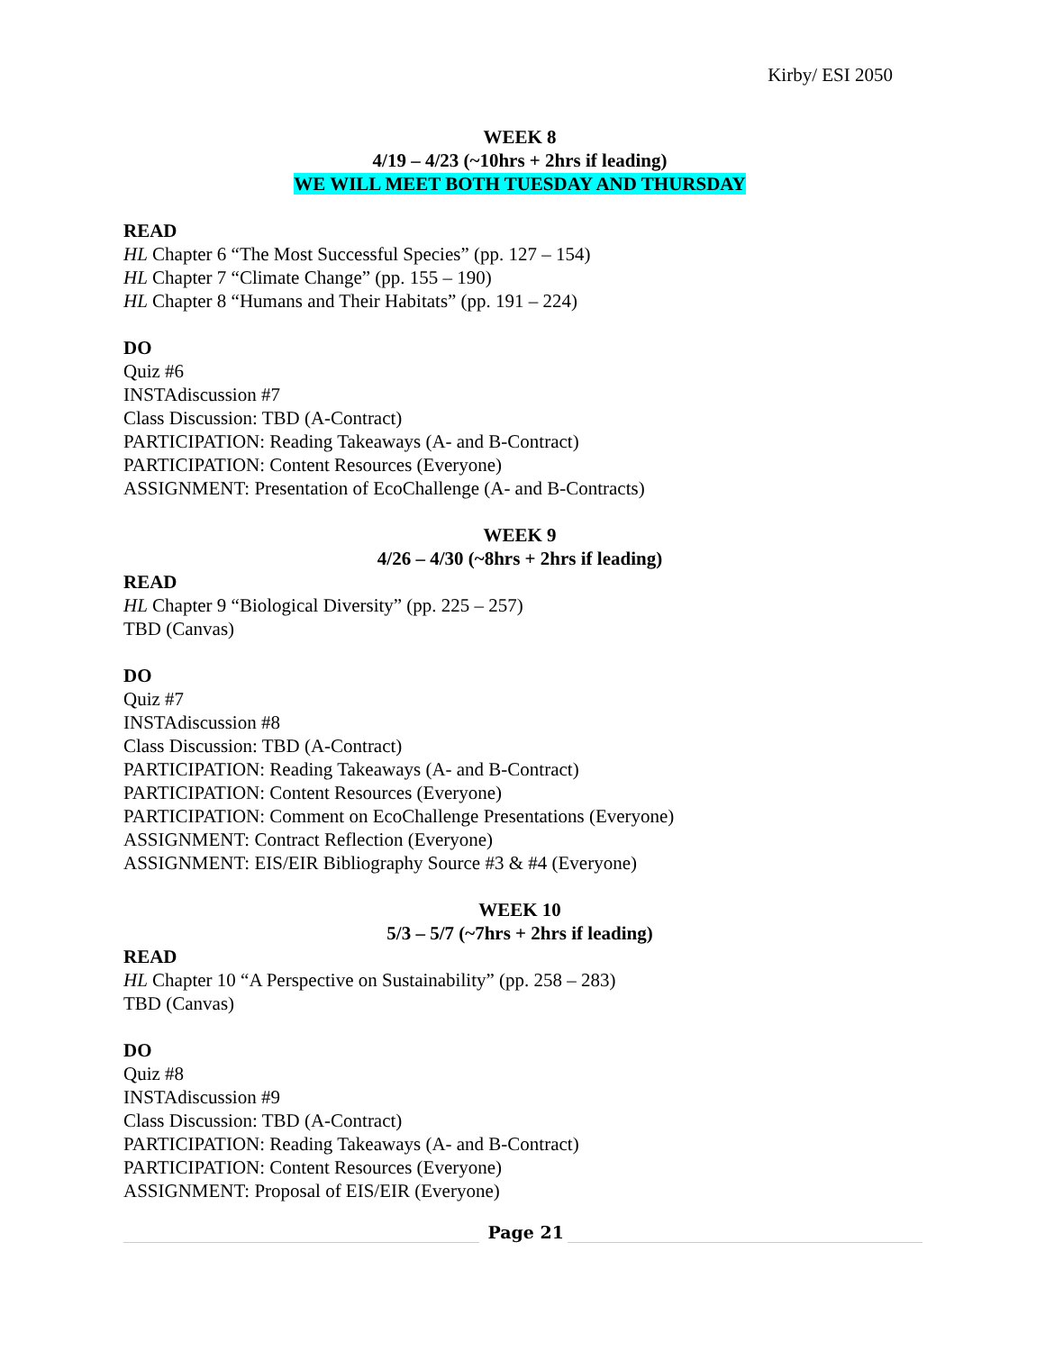Kirby/ ESI 2050
WEEK 8
4/19 – 4/23 (~10hrs + 2hrs if leading)
WE WILL MEET BOTH TUESDAY AND THURSDAY
READ
HL Chapter 6 “The Most Successful Species” (pp. 127 – 154)
HL Chapter 7 “Climate Change” (pp. 155 – 190)
HL Chapter 8 “Humans and Their Habitats” (pp. 191 – 224)
DO
Quiz #6
INSTAdiscussion #7
Class Discussion: TBD (A-Contract)
PARTICIPATION: Reading Takeaways (A- and B-Contract)
PARTICIPATION: Content Resources (Everyone)
ASSIGNMENT: Presentation of EcoChallenge (A- and B-Contracts)
WEEK 9
4/26 – 4/30 (~8hrs + 2hrs if leading)
READ
HL Chapter 9 “Biological Diversity” (pp. 225 – 257)
TBD (Canvas)
DO
Quiz #7
INSTAdiscussion #8
Class Discussion: TBD (A-Contract)
PARTICIPATION: Reading Takeaways (A- and B-Contract)
PARTICIPATION: Content Resources (Everyone)
PARTICIPATION: Comment on EcoChallenge Presentations (Everyone)
ASSIGNMENT: Contract Reflection (Everyone)
ASSIGNMENT: EIS/EIR Bibliography Source #3 & #4 (Everyone)
WEEK 10
5/3 – 5/7 (~7hrs + 2hrs if leading)
READ
HL Chapter 10 “A Perspective on Sustainability” (pp. 258 – 283)
TBD (Canvas)
DO
Quiz #8
INSTAdiscussion #9
Class Discussion: TBD (A-Contract)
PARTICIPATION: Reading Takeaways (A- and B-Contract)
PARTICIPATION: Content Resources (Everyone)
ASSIGNMENT: Proposal of EIS/EIR (Everyone)
Page 21